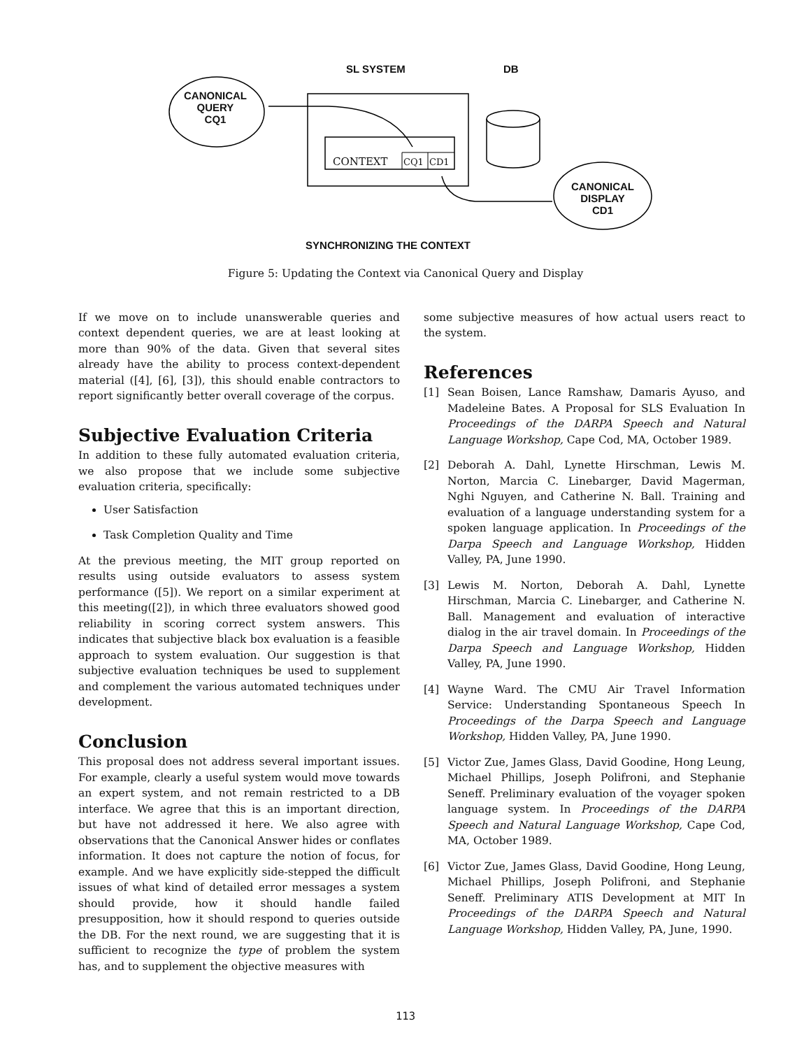SL SYSTEM DB
CANONICAL
QUERY
CQ1
CONTEXT CQ1 CD1
CANONICAL
DISPLAY
CD1
SYNCHRONIZING THE CONTEXT
Figure 5: Updating the Context via Canonical Query and Display
If we move on to include unanswerable queries and context dependent queries, we are at least looking at more than 90% of the data. Given that several sites already have the ability to process context-dependent material ([4], [6], [3]), this should enable contractors to report significantly better overall coverage of the corpus.
Subjective Evaluation Criteria
In addition to these fully automated evaluation criteria, we also propose that we include some subjective evaluation criteria, specifically:
User Satisfaction
Task Completion Quality and Time
At the previous meeting, the MIT group reported on results using outside evaluators to assess system performance ([5]). We report on a similar experiment at this meeting([2]), in which three evaluators showed good reliability in scoring correct system answers. This indicates that subjective black box evaluation is a feasible approach to system evaluation. Our suggestion is that subjective evaluation techniques be used to supplement and complement the various automated techniques under development.
Conclusion
This proposal does not address several important issues. For example, clearly a useful system would move towards an expert system, and not remain restricted to a DB interface. We agree that this is an important direction, but have not addressed it here. We also agree with observations that the Canonical Answer hides or conflates information. It does not capture the notion of focus, for example. And we have explicitly side-stepped the difficult issues of what kind of detailed error messages a system should provide, how it should handle failed presupposition, how it should respond to queries outside the DB. For the next round, we are suggesting that it is sufficient to recognize the type of problem the system has, and to supplement the objective measures with
some subjective measures of how actual users react to the system.
References
[1] Sean Boisen, Lance Ramshaw, Damaris Ayuso, and Madeleine Bates. A Proposal for SLS Evaluation In Proceedings of the DARPA Speech and Natural Language Workshop, Cape Cod, MA, October 1989.
[2] Deborah A. Dahl, Lynette Hirschman, Lewis M. Norton, Marcia C. Linebarger, David Magerman, Nghi Nguyen, and Catherine N. Ball. Training and evaluation of a language understanding system for a spoken language application. In Proceedings of the Darpa Speech and Language Workshop, Hidden Valley, PA, June 1990.
[3] Lewis M. Norton, Deborah A. Dahl, Lynette Hirschman, Marcia C. Linebarger, and Catherine N. Ball. Management and evaluation of interactive dialog in the air travel domain. In Proceedings of the Darpa Speech and Language Workshop, Hidden Valley, PA, June 1990.
[4] Wayne Ward. The CMU Air Travel Information Service: Understanding Spontaneous Speech In Proceedings of the Darpa Speech and Language Workshop, Hidden Valley, PA, June 1990.
[5] Victor Zue, James Glass, David Goodine, Hong Leung, Michael Phillips, Joseph Polifroni, and Stephanie Seneff. Preliminary evaluation of the voyager spoken language system. In Proceedings of the DARPA Speech and Natural Language Workshop, Cape Cod, MA, October 1989.
[6] Victor Zue, James Glass, David Goodine, Hong Leung, Michael Phillips, Joseph Polifroni, and Stephanie Seneff. Preliminary ATIS Development at MIT In Proceedings of the DARPA Speech and Natural Language Workshop, Hidden Valley, PA, June, 1990.
113